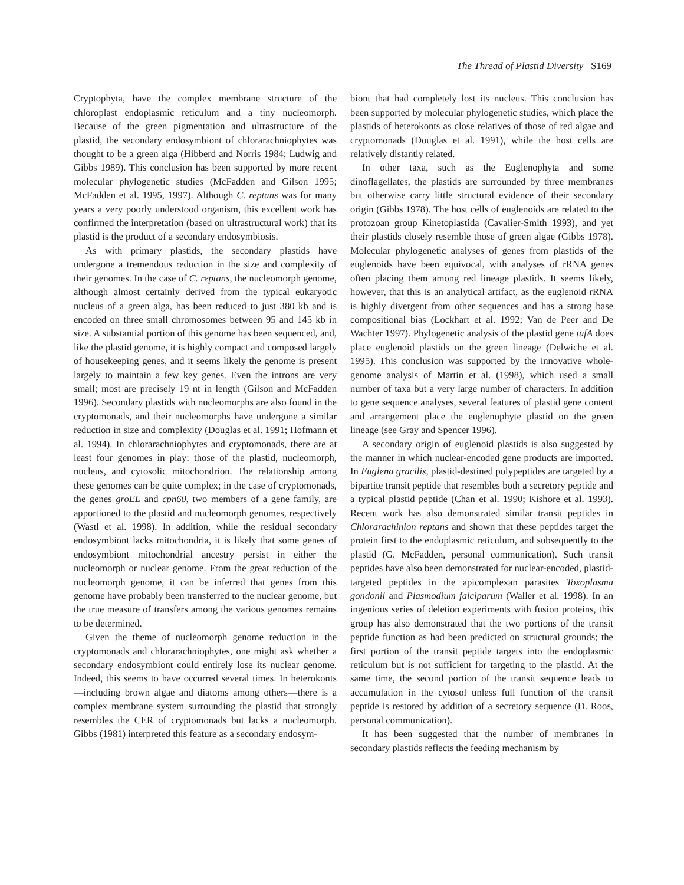The Thread of Plastid Diversity S169
Cryptophyta, have the complex membrane structure of the chloroplast endoplasmic reticulum and a tiny nucleomorph. Because of the green pigmentation and ultrastructure of the plastid, the secondary endosymbiont of chlorarachniophytes was thought to be a green alga (Hibberd and Norris 1984; Ludwig and Gibbs 1989). This conclusion has been supported by more recent molecular phylogenetic studies (McFadden and Gilson 1995; McFadden et al. 1995, 1997). Although C. reptans was for many years a very poorly understood organism, this excellent work has confirmed the interpretation (based on ultrastructural work) that its plastid is the product of a secondary endosymbiosis.
As with primary plastids, the secondary plastids have undergone a tremendous reduction in the size and complexity of their genomes. In the case of C. reptans, the nucleomorph genome, although almost certainly derived from the typical eukaryotic nucleus of a green alga, has been reduced to just 380 kb and is encoded on three small chromosomes between 95 and 145 kb in size. A substantial portion of this genome has been sequenced, and, like the plastid genome, it is highly compact and composed largely of housekeeping genes, and it seems likely the genome is present largely to maintain a few key genes. Even the introns are very small; most are precisely 19 nt in length (Gilson and McFadden 1996). Secondary plastids with nucleomorphs are also found in the cryptomonads, and their nucleomorphs have undergone a similar reduction in size and complexity (Douglas et al. 1991; Hofmann et al. 1994). In chlorarachniophytes and cryptomonads, there are at least four genomes in play: those of the plastid, nucleomorph, nucleus, and cytosolic mitochondrion. The relationship among these genomes can be quite complex; in the case of cryptomonads, the genes groEL and cpn60, two members of a gene family, are apportioned to the plastid and nucleomorph genomes, respectively (Wastl et al. 1998). In addition, while the residual secondary endosymbiont lacks mitochondria, it is likely that some genes of endosymbiont mitochondrial ancestry persist in either the nucleomorph or nuclear genome. From the great reduction of the nucleomorph genome, it can be inferred that genes from this genome have probably been transferred to the nuclear genome, but the true measure of transfers among the various genomes remains to be determined.
Given the theme of nucleomorph genome reduction in the cryptomonads and chlorarachniophytes, one might ask whether a secondary endosymbiont could entirely lose its nuclear genome. Indeed, this seems to have occurred several times. In heterokonts—including brown algae and diatoms among others—there is a complex membrane system surrounding the plastid that strongly resembles the CER of cryptomonads but lacks a nucleomorph. Gibbs (1981) interpreted this feature as a secondary endosym-
biont that had completely lost its nucleus. This conclusion has been supported by molecular phylogenetic studies, which place the plastids of heterokonts as close relatives of those of red algae and cryptomonads (Douglas et al. 1991), while the host cells are relatively distantly related.
In other taxa, such as the Euglenophyta and some dinoflagellates, the plastids are surrounded by three membranes but otherwise carry little structural evidence of their secondary origin (Gibbs 1978). The host cells of euglenoids are related to the protozoan group Kinetoplastida (Cavalier-Smith 1993), and yet their plastids closely resemble those of green algae (Gibbs 1978). Molecular phylogenetic analyses of genes from plastids of the euglenoids have been equivocal, with analyses of rRNA genes often placing them among red lineage plastids. It seems likely, however, that this is an analytical artifact, as the euglenoid rRNA is highly divergent from other sequences and has a strong base compositional bias (Lockhart et al. 1992; Van de Peer and De Wachter 1997). Phylogenetic analysis of the plastid gene tufA does place euglenoid plastids on the green lineage (Delwiche et al. 1995). This conclusion was supported by the innovative whole-genome analysis of Martin et al. (1998), which used a small number of taxa but a very large number of characters. In addition to gene sequence analyses, several features of plastid gene content and arrangement place the euglenophyte plastid on the green lineage (see Gray and Spencer 1996).
A secondary origin of euglenoid plastids is also suggested by the manner in which nuclear-encoded gene products are imported. In Euglena gracilis, plastid-destined polypeptides are targeted by a bipartite transit peptide that resembles both a secretory peptide and a typical plastid peptide (Chan et al. 1990; Kishore et al. 1993). Recent work has also demonstrated similar transit peptides in Chlorarachinion reptans and shown that these peptides target the protein first to the endoplasmic reticulum, and subsequently to the plastid (G. McFadden, personal communication). Such transit peptides have also been demonstrated for nuclear-encoded, plastid-targeted peptides in the apicomplexan parasites Toxoplasma gondonii and Plasmodium falciparum (Waller et al. 1998). In an ingenious series of deletion experiments with fusion proteins, this group has also demonstrated that the two portions of the transit peptide function as had been predicted on structural grounds; the first portion of the transit peptide targets into the endoplasmic reticulum but is not sufficient for targeting to the plastid. At the same time, the second portion of the transit sequence leads to accumulation in the cytosol unless full function of the transit peptide is restored by addition of a secretory sequence (D. Roos, personal communication).
It has been suggested that the number of membranes in secondary plastids reflects the feeding mechanism by